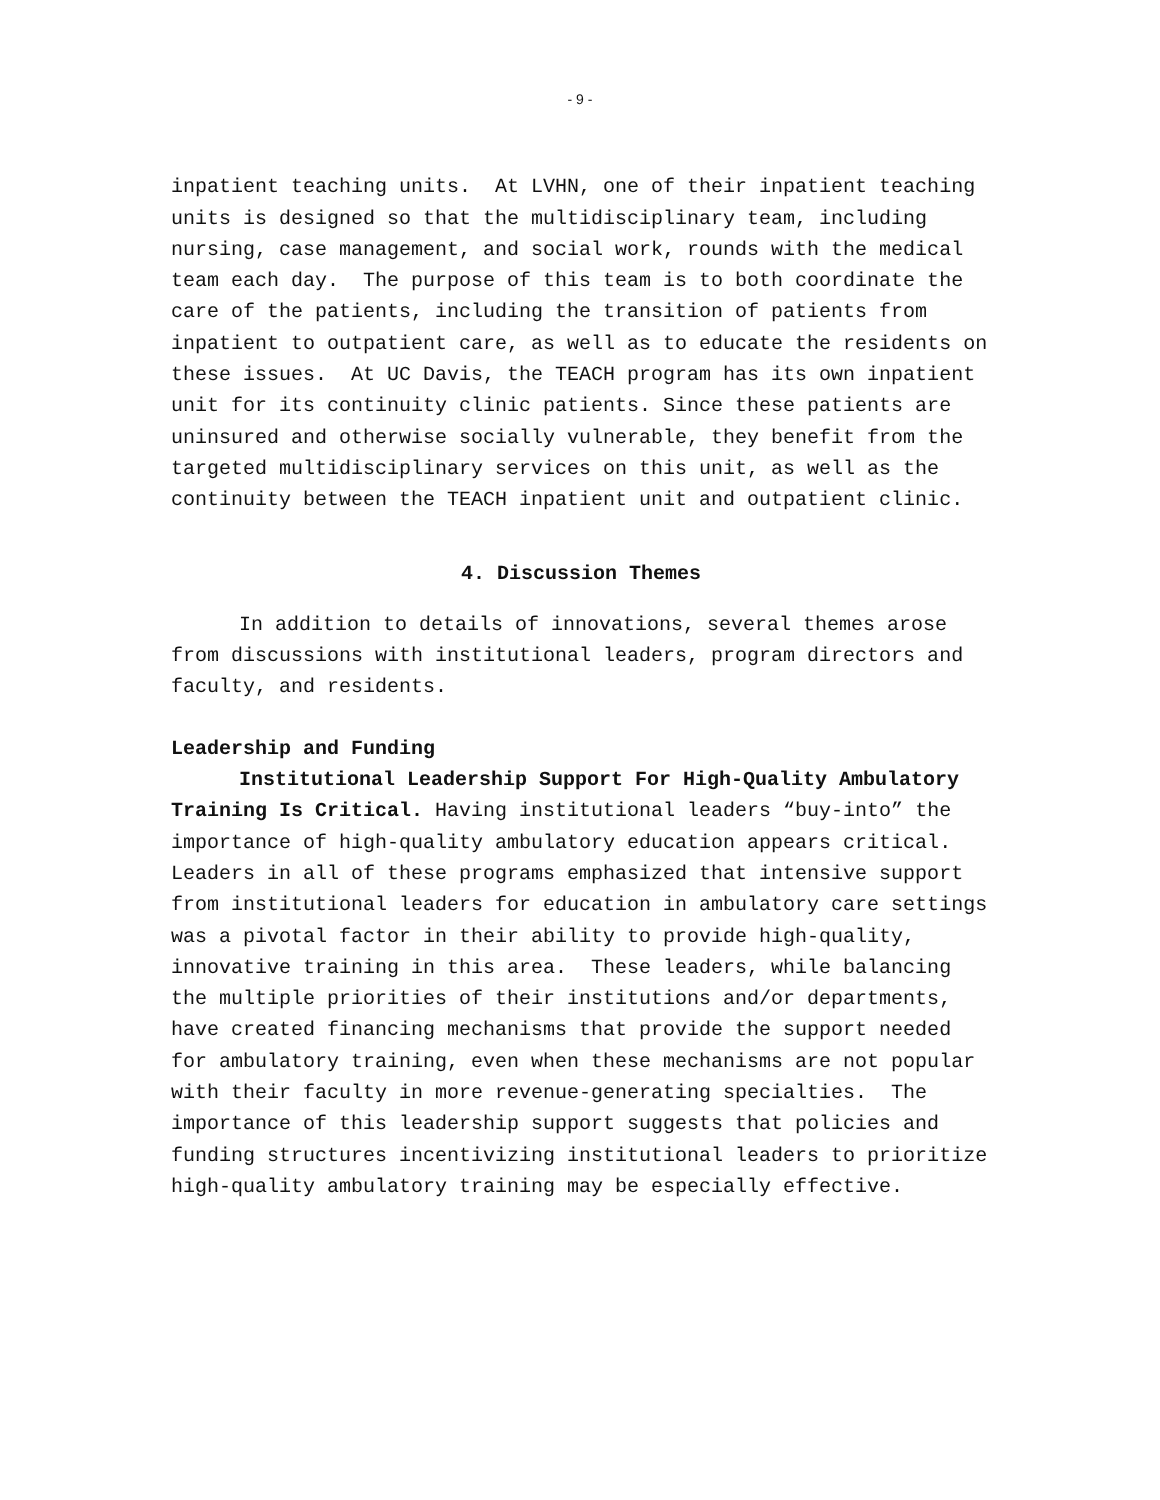- 9 -
inpatient teaching units. At LVHN, one of their inpatient teaching units is designed so that the multidisciplinary team, including nursing, case management, and social work, rounds with the medical team each day. The purpose of this team is to both coordinate the care of the patients, including the transition of patients from inpatient to outpatient care, as well as to educate the residents on these issues. At UC Davis, the TEACH program has its own inpatient unit for its continuity clinic patients. Since these patients are uninsured and otherwise socially vulnerable, they benefit from the targeted multidisciplinary services on this unit, as well as the continuity between the TEACH inpatient unit and outpatient clinic.
4. Discussion Themes
In addition to details of innovations, several themes arose from discussions with institutional leaders, program directors and faculty, and residents.
Leadership and Funding
Institutional Leadership Support For High-Quality Ambulatory Training Is Critical. Having institutional leaders “buy-into” the importance of high-quality ambulatory education appears critical. Leaders in all of these programs emphasized that intensive support from institutional leaders for education in ambulatory care settings was a pivotal factor in their ability to provide high-quality, innovative training in this area. These leaders, while balancing the multiple priorities of their institutions and/or departments, have created financing mechanisms that provide the support needed for ambulatory training, even when these mechanisms are not popular with their faculty in more revenue-generating specialties. The importance of this leadership support suggests that policies and funding structures incentivizing institutional leaders to prioritize high-quality ambulatory training may be especially effective.